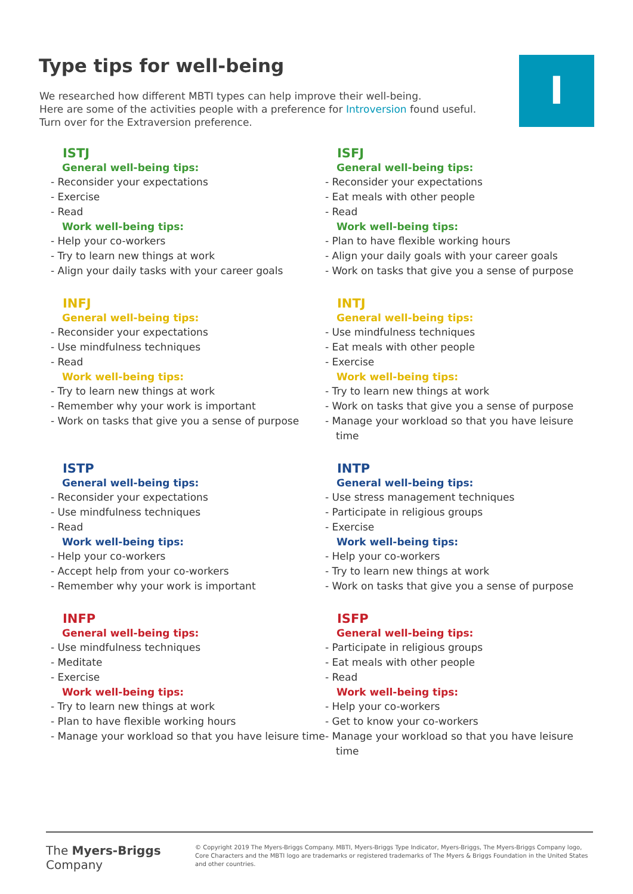Type tips for well-being
We researched how different MBTI types can help improve their well-being.
Here are some of the activities people with a preference for Introversion found useful.
Turn over for the Extraversion preference.
I
ISTJ
General well-being tips:
- Reconsider your expectations
- Exercise
- Read
Work well-being tips:
- Help your co-workers
- Try to learn new things at work
- Align your daily tasks with your career goals
ISFJ
General well-being tips:
- Reconsider your expectations
- Eat meals with other people
- Read
Work well-being tips:
- Plan to have flexible working hours
- Align your daily goals with your career goals
- Work on tasks that give you a sense of purpose
INFJ
General well-being tips:
- Reconsider your expectations
- Use mindfulness techniques
- Read
Work well-being tips:
- Try to learn new things at work
- Remember why your work is important
- Work on tasks that give you a sense of purpose
INTJ
General well-being tips:
- Use mindfulness techniques
- Eat meals with other people
- Exercise
Work well-being tips:
- Try to learn new things at work
- Work on tasks that give you a sense of purpose
- Manage your workload so that you have leisure time
ISTP
General well-being tips:
- Reconsider your expectations
- Use mindfulness techniques
- Read
Work well-being tips:
- Help your co-workers
- Accept help from your co-workers
- Remember why your work is important
INTP
General well-being tips:
- Use stress management techniques
- Participate in religious groups
- Exercise
Work well-being tips:
- Help your co-workers
- Try to learn new things at work
- Work on tasks that give you a sense of purpose
INFP
General well-being tips:
- Use mindfulness techniques
- Meditate
- Exercise
Work well-being tips:
- Try to learn new things at work
- Plan to have flexible working hours
- Manage your workload so that you have leisure time
ISFP
General well-being tips:
- Participate in religious groups
- Eat meals with other people
- Read
Work well-being tips:
- Help your co-workers
- Get to know your co-workers
- Manage your workload so that you have leisure time
The Myers-Briggs
Company
© Copyright 2019 The Myers-Briggs Company. MBTI, Myers-Briggs Type Indicator, Myers-Briggs, The Myers-Briggs Company logo, Core Characters and the MBTI logo are trademarks or registered trademarks of The Myers & Briggs Foundation in the United States and other countries.